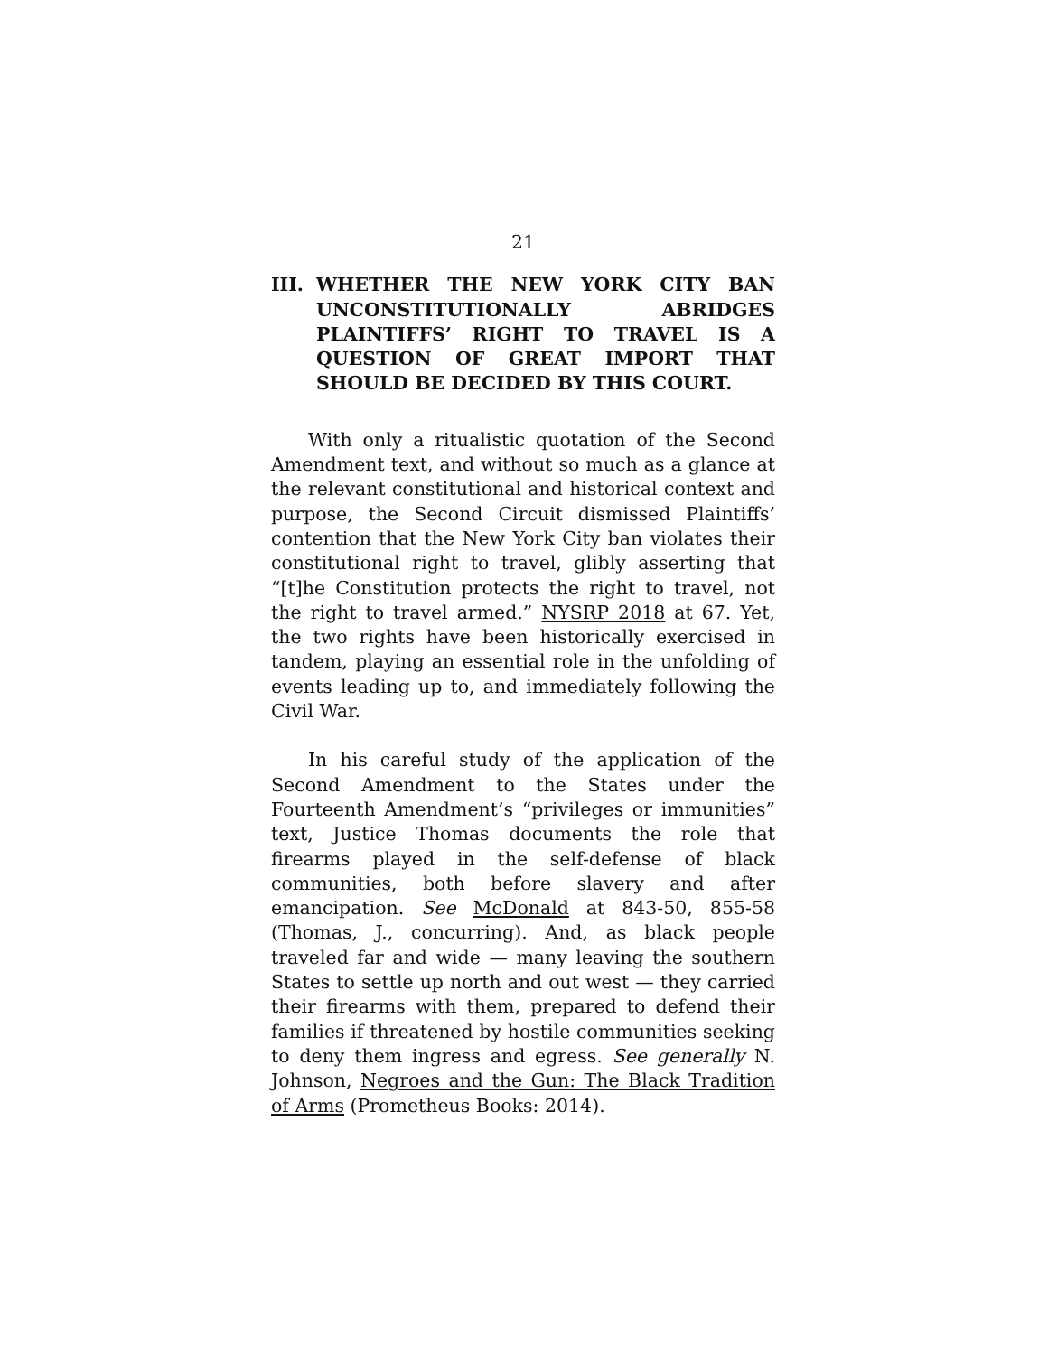21
III. WHETHER THE NEW YORK CITY BAN UNCONSTITUTIONALLY ABRIDGES PLAINTIFFS’ RIGHT TO TRAVEL IS A QUESTION OF GREAT IMPORT THAT SHOULD BE DECIDED BY THIS COURT.
With only a ritualistic quotation of the Second Amendment text, and without so much as a glance at the relevant constitutional and historical context and purpose, the Second Circuit dismissed Plaintiffs’ contention that the New York City ban violates their constitutional right to travel, glibly asserting that “[t]he Constitution protects the right to travel, not the right to travel armed.” NYSRP 2018 at 67. Yet, the two rights have been historically exercised in tandem, playing an essential role in the unfolding of events leading up to, and immediately following the Civil War.
In his careful study of the application of the Second Amendment to the States under the Fourteenth Amendment’s “privileges or immunities” text, Justice Thomas documents the role that firearms played in the self-defense of black communities, both before slavery and after emancipation. See McDonald at 843-50, 855-58 (Thomas, J., concurring). And, as black people traveled far and wide — many leaving the southern States to settle up north and out west — they carried their firearms with them, prepared to defend their families if threatened by hostile communities seeking to deny them ingress and egress. See generally N. Johnson, Negroes and the Gun: The Black Tradition of Arms (Prometheus Books: 2014).